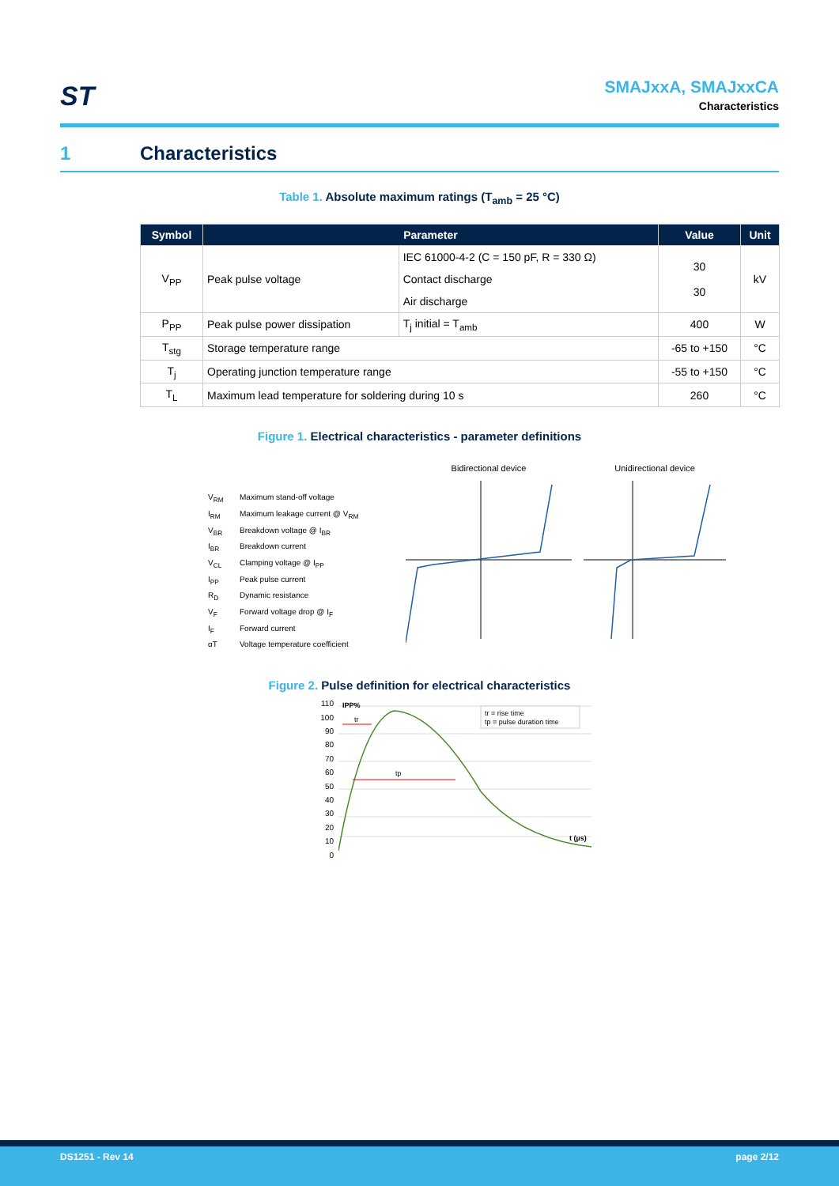ST
SMAJxxA, SMAJxxCA
Characteristics
1 Characteristics
Table 1. Absolute maximum ratings (T<sub>amb</sub> = 25 °C)
| Symbol | Parameter | | Value | Unit |
| --- | --- | --- | --- | --- |
| V<sub>PP</sub> | Peak pulse voltage | IEC 61000-4-2 (C = 150 pF, R = 330 Ω) | 30 30 | kV |
| | | Contact discharge | | |
| | | Air discharge | | |
| P<sub>PP</sub> | Peak pulse power dissipation | T<sub>j</sub> initial = T<sub>amb</sub> | 400 | W |
| T<sub>stg</sub> | Storage temperature range | | -65 to +150 | °C |
| T<sub>j</sub> | Operating junction temperature range | | -55 to +150 | °C |
| T<sub>L</sub> | Maximum lead temperature for soldering during 10 s | | 260 | °C |
Figure 1. Electrical characteristics - parameter definitions
V<sub>RM</sub>
Maximum stand-off voltage
I<sub>RM</sub>
Maximum leakage current @ V<sub>RM</sub>
V<sub>BR</sub>
Breakdown voltage @ I<sub>BR</sub>
I<sub>BR</sub>
Breakdown current
V<sub>CL</sub>
Clamping voltage @ I<sub>PP</sub>
I<sub>PP</sub>
Peak pulse current
R<sub>D</sub>
Dynamic resistance
V<sub>F</sub>
Forward voltage drop @ I<sub>F</sub>
I<sub>F</sub>
Forward current
αT
Voltage temperature coefficient
Bidirectional device Unidirectional device
Figure 2. Pulse definition for electrical characteristics
110
100
90
80
70
60
50
40
30
20
10
0
tr = rise time
tp = pulse duration time
IPP%
tr
tp
t (µs)
DS1251 - Rev 14 page 2/12